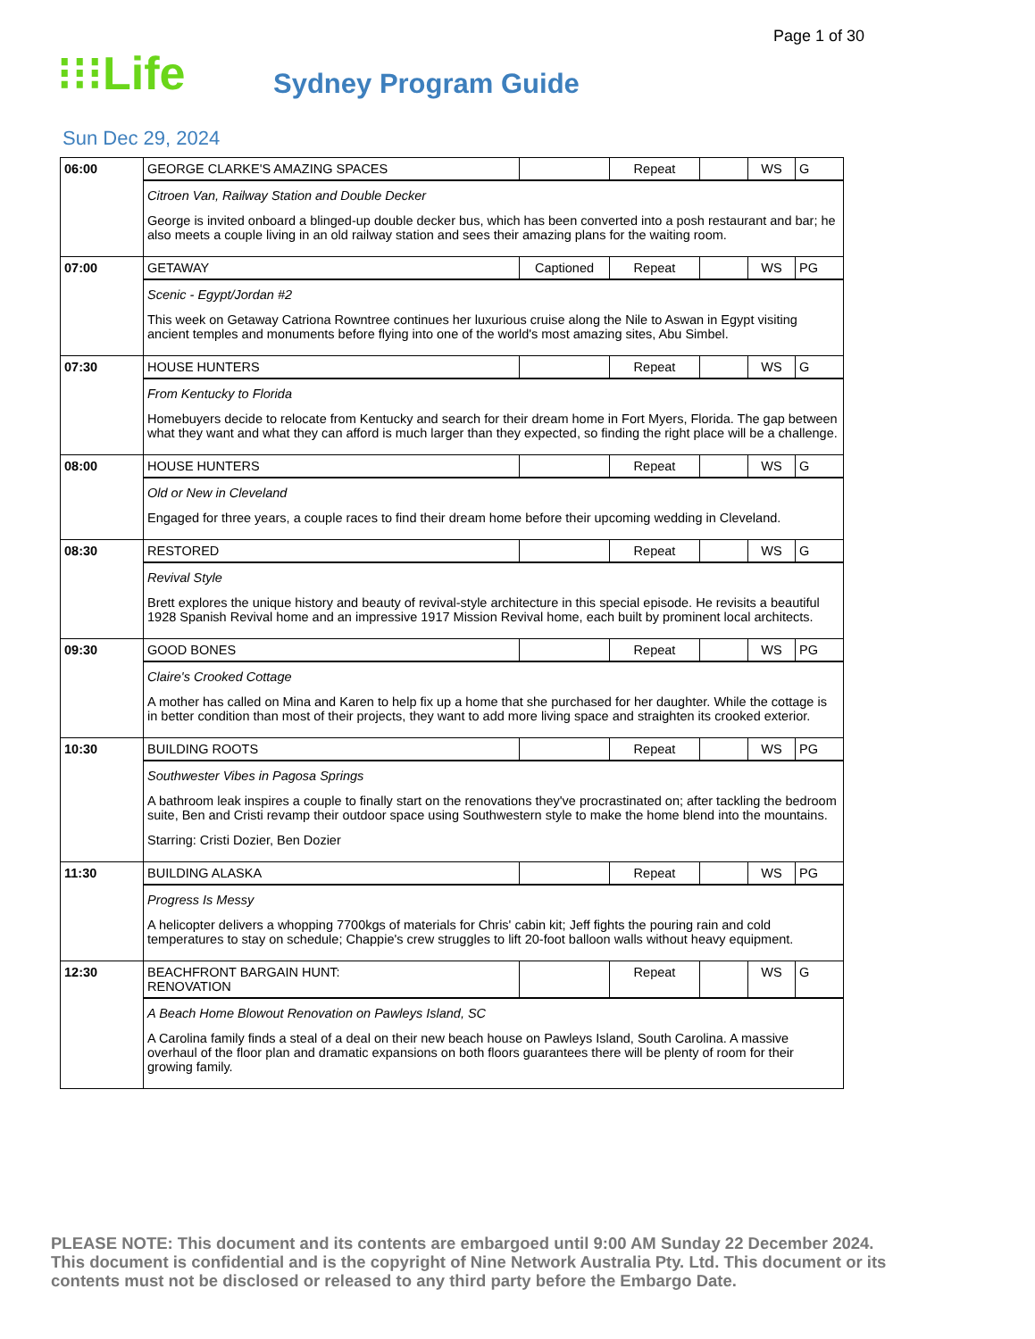Page 1 of 30
⁝⁝⁝Life
Sydney Program Guide
Sun Dec 29, 2024
| 06:00 | GEORGE CLARKE'S AMAZING SPACES | | Repeat | | WS | G |
| | Citroen Van, Railway Station and Double Decker George is invited onboard a blinged-up double decker bus, which has been converted into a posh restaurant and bar; he also meets a couple living in an old railway station and sees their amazing plans for the waiting room. | | | | | |
| 07:00 | GETAWAY | Captioned | Repeat | | WS | PG |
| | Scenic - Egypt/Jordan #2 This week on Getaway Catriona Rowntree continues her luxurious cruise along the Nile to Aswan in Egypt visiting ancient temples and monuments before flying into one of the world's most amazing sites, Abu Simbel. | | | | | |
| 07:30 | HOUSE HUNTERS | | Repeat | | WS | G |
| | From Kentucky to Florida Homebuyers decide to relocate from Kentucky and search for their dream home in Fort Myers, Florida. The gap between what they want and what they can afford is much larger than they expected, so finding the right place will be a challenge. | | | | | |
| 08:00 | HOUSE HUNTERS | | Repeat | | WS | G |
| | Old or New in Cleveland Engaged for three years, a couple races to find their dream home before their upcoming wedding in Cleveland. | | | | | |
| 08:30 | RESTORED | | Repeat | | WS | G |
| | Revival Style Brett explores the unique history and beauty of revival-style architecture in this special episode. He revisits a beautiful 1928 Spanish Revival home and an impressive 1917 Mission Revival home, each built by prominent local architects. | | | | | |
| 09:30 | GOOD BONES | | Repeat | | WS | PG |
| | Claire's Crooked Cottage A mother has called on Mina and Karen to help fix up a home that she purchased for her daughter. While the cottage is in better condition than most of their projects, they want to add more living space and straighten its crooked exterior. | | | | | |
| 10:30 | BUILDING ROOTS | | Repeat | | WS | PG |
| | Southwester Vibes in Pagosa Springs A bathroom leak inspires a couple to finally start on the renovations they've procrastinated on; after tackling the bedroom suite, Ben and Cristi revamp their outdoor space using Southwestern style to make the home blend into the mountains. Starring: Cristi Dozier, Ben Dozier | | | | | |
| 11:30 | BUILDING ALASKA | | Repeat | | WS | PG |
| | Progress Is Messy A helicopter delivers a whopping 7700kgs of materials for Chris' cabin kit; Jeff fights the pouring rain and cold temperatures to stay on schedule; Chappie's crew struggles to lift 20-foot balloon walls without heavy equipment. | | | | | |
| 12:30 | BEACHFRONT BARGAIN HUNT: RENOVATION | | Repeat | | WS | G |
| | A Beach Home Blowout Renovation on Pawleys Island, SC A Carolina family finds a steal of a deal on their new beach house on Pawleys Island, South Carolina. A massive overhaul of the floor plan and dramatic expansions on both floors guarantees there will be plenty of room for their growing family. | | | | | |
PLEASE NOTE: This document and its contents are embargoed until 9:00 AM Sunday 22 December 2024. This document is confidential and is the copyright of Nine Network Australia Pty. Ltd. This document or its contents must not be disclosed or released to any third party before the Embargo Date.